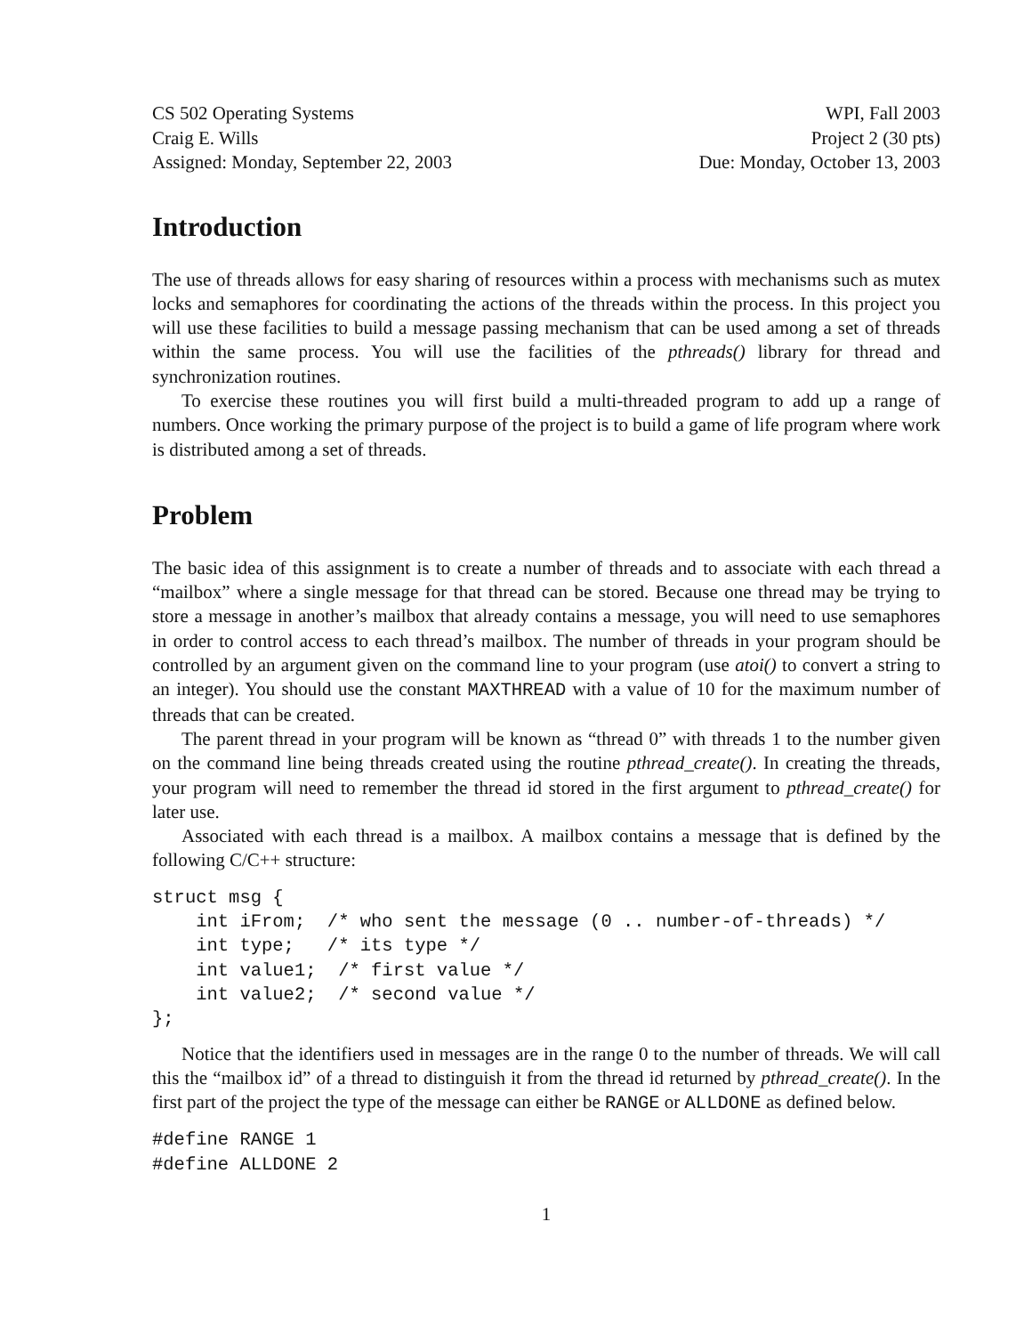CS 502 Operating Systems
Craig E. Wills
Assigned: Monday, September 22, 2003
WPI, Fall 2003
Project 2 (30 pts)
Due: Monday, October 13, 2003
Introduction
The use of threads allows for easy sharing of resources within a process with mechanisms such as mutex locks and semaphores for coordinating the actions of the threads within the process. In this project you will use these facilities to build a message passing mechanism that can be used among a set of threads within the same process. You will use the facilities of the pthreads() library for thread and synchronization routines.
To exercise these routines you will first build a multi-threaded program to add up a range of numbers. Once working the primary purpose of the project is to build a game of life program where work is distributed among a set of threads.
Problem
The basic idea of this assignment is to create a number of threads and to associate with each thread a “mailbox” where a single message for that thread can be stored. Because one thread may be trying to store a message in another’s mailbox that already contains a message, you will need to use semaphores in order to control access to each thread’s mailbox. The number of threads in your program should be controlled by an argument given on the command line to your program (use atoi() to convert a string to an integer). You should use the constant MAXTHREAD with a value of 10 for the maximum number of threads that can be created.
The parent thread in your program will be known as “thread 0” with threads 1 to the number given on the command line being threads created using the routine pthread_create(). In creating the threads, your program will need to remember the thread id stored in the first argument to pthread_create() for later use.
Associated with each thread is a mailbox. A mailbox contains a message that is defined by the following C/C++ structure:
struct msg {
    int iFrom;  /* who sent the message (0 .. number-of-threads) */
    int type;   /* its type */
    int value1;  /* first value */
    int value2;  /* second value */
};
Notice that the identifiers used in messages are in the range 0 to the number of threads. We will call this the “mailbox id” of a thread to distinguish it from the thread id returned by pthread_create(). In the first part of the project the type of the message can either be RANGE or ALLDONE as defined below.
#define RANGE 1
#define ALLDONE 2
1